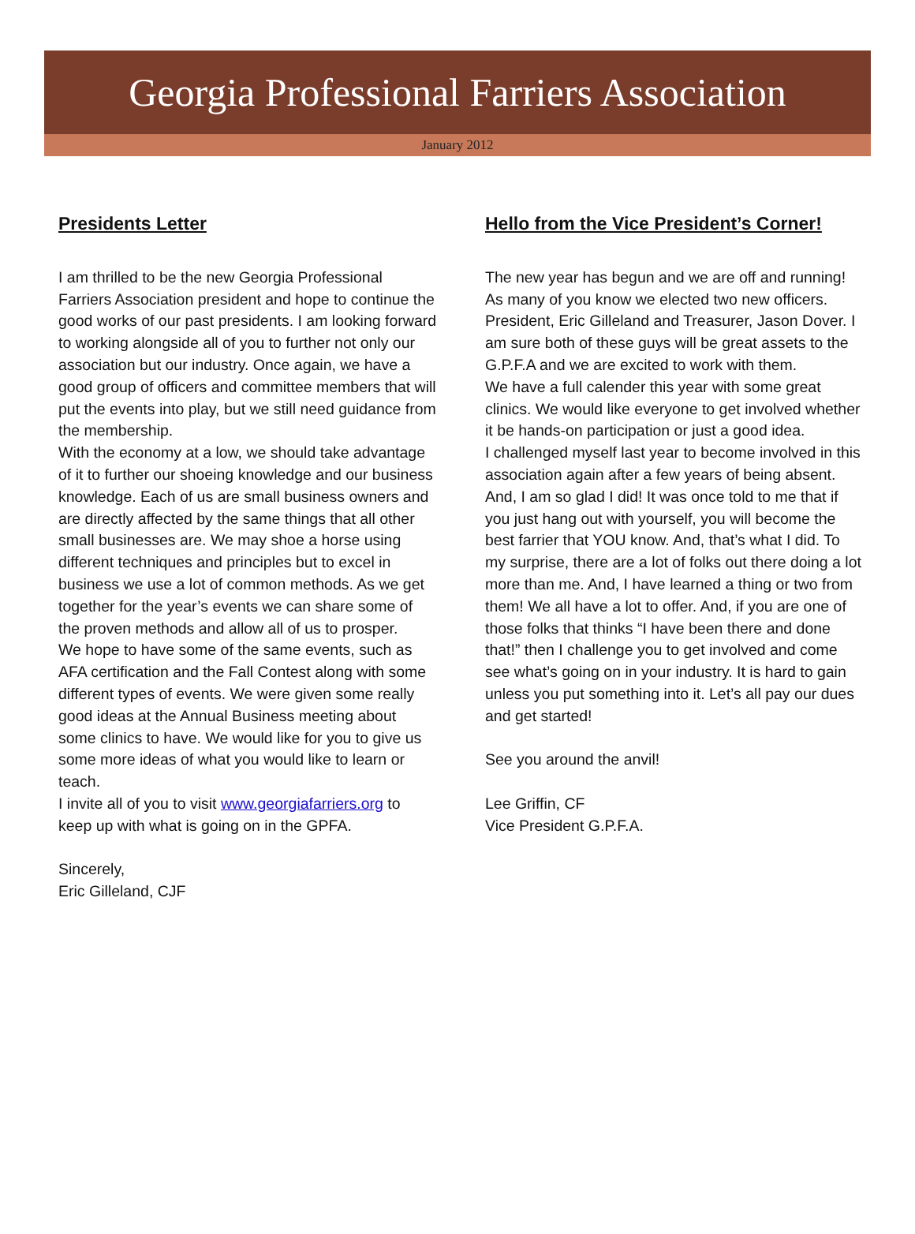Georgia Professional Farriers Association
January 2012
Presidents Letter
I am thrilled to be the new Georgia Professional Farriers Association president and hope to continue the good works of our past presidents. I am looking forward to working alongside all of you to further not only our association but our industry. Once again, we have a good group of officers and committee members that will put the events into play, but we still need guidance from the membership.
With the economy at a low, we should take advantage of it to further our shoeing knowledge and our business knowledge. Each of us are small business owners and are directly affected by the same things that all other small businesses are. We may shoe a horse using different techniques and principles but to excel in business we use a lot of common methods. As we get together for the year’s events we can share some of the proven methods and allow all of us to prosper.
We hope to have some of the same events, such as AFA certification and the Fall Contest along with some different types of events. We were given some really good ideas at the Annual Business meeting about some clinics to have. We would like for you to give us some more ideas of what you would like to learn or teach.
I invite all of you to visit www.georgiafarriers.org to keep up with what is going on in the GPFA.
Sincerely,
Eric Gilleland, CJF
Hello from the Vice President’s Corner!
The new year has begun and we are off and running! As many of you know we elected two new officers. President, Eric Gilleland and Treasurer, Jason Dover. I am sure both of these guys will be great assets to the G.P.F.A and we are excited to work with them.
We have a full calender this year with some great clinics. We would like everyone to get involved whether it be hands-on participation or just a good idea.
I challenged myself last year to become involved in this association again after a few years of being absent. And, I am so glad I did! It was once told to me that if you just hang out with yourself, you will become the best farrier that YOU know. And, that’s what I did. To my surprise, there are a lot of folks out there doing a lot more than me. And, I have learned a thing or two from them! We all have a lot to offer. And, if you are one of those folks that thinks “I have been there and done that!” then I challenge you to get involved and come see what’s going on in your industry. It is hard to gain unless you put something into it. Let’s all pay our dues and get started!
See you around the anvil!
Lee Griffin, CF
Vice President G.P.F.A.